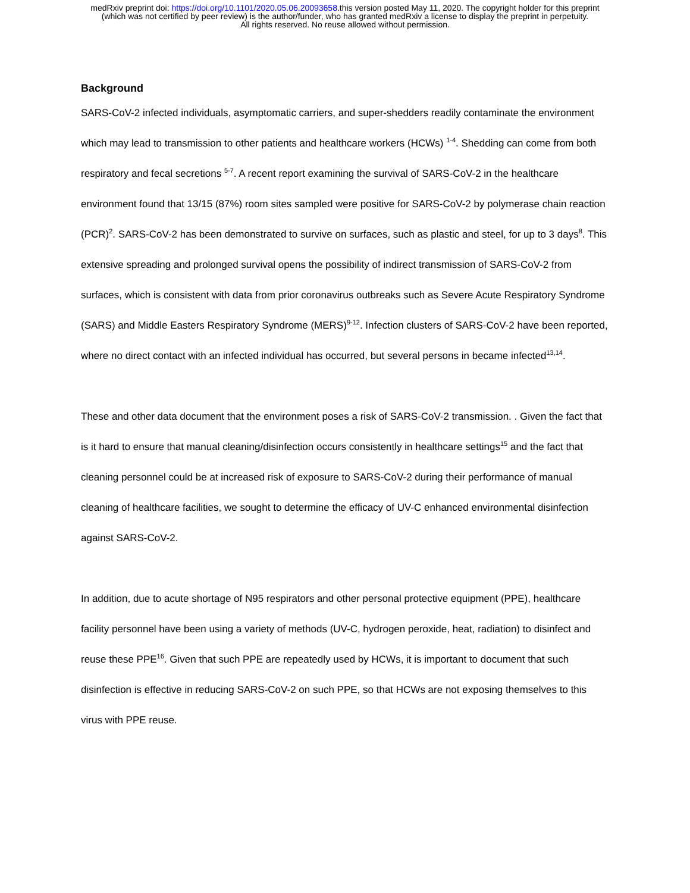medRxiv preprint doi: https://doi.org/10.1101/2020.05.06.20093658.this version posted May 11, 2020. The copyright holder for this preprint
(which was not certified by peer review) is the author/funder, who has granted medRxiv a license to display the preprint in perpetuity.
All rights reserved. No reuse allowed without permission.
Background
SARS-CoV-2 infected individuals, asymptomatic carriers, and super-shedders readily contaminate the environment which may lead to transmission to other patients and healthcare workers (HCWs) <sup>1-4</sup>. Shedding can come from both respiratory and fecal secretions <sup>5-7</sup>. A recent report examining the survival of SARS-CoV-2 in the healthcare environment found that 13/15 (87%) room sites sampled were positive for SARS-CoV-2 by polymerase chain reaction (PCR)<sup>2</sup>. SARS-CoV-2 has been demonstrated to survive on surfaces, such as plastic and steel, for up to 3 days<sup>8</sup>. This extensive spreading and prolonged survival opens the possibility of indirect transmission of SARS-CoV-2 from surfaces, which is consistent with data from prior coronavirus outbreaks such as Severe Acute Respiratory Syndrome (SARS) and Middle Easters Respiratory Syndrome (MERS)<sup>9-12</sup>. Infection clusters of SARS-CoV-2 have been reported, where no direct contact with an infected individual has occurred, but several persons in became infected<sup>13,14</sup>.
These and other data document that the environment poses a risk of SARS-CoV-2 transmission. . Given the fact that is it hard to ensure that manual cleaning/disinfection occurs consistently in healthcare settings<sup>15</sup> and the fact that cleaning personnel could be at increased risk of exposure to SARS-CoV-2 during their performance of manual cleaning of healthcare facilities, we sought to determine the efficacy of UV-C enhanced environmental disinfection against SARS-CoV-2.
In addition, due to acute shortage of N95 respirators and other personal protective equipment (PPE), healthcare facility personnel have been using a variety of methods (UV-C, hydrogen peroxide, heat, radiation) to disinfect and reuse these PPE<sup>16</sup>. Given that such PPE are repeatedly used by HCWs, it is important to document that such disinfection is effective in reducing SARS-CoV-2 on such PPE, so that HCWs are not exposing themselves to this virus with PPE reuse.